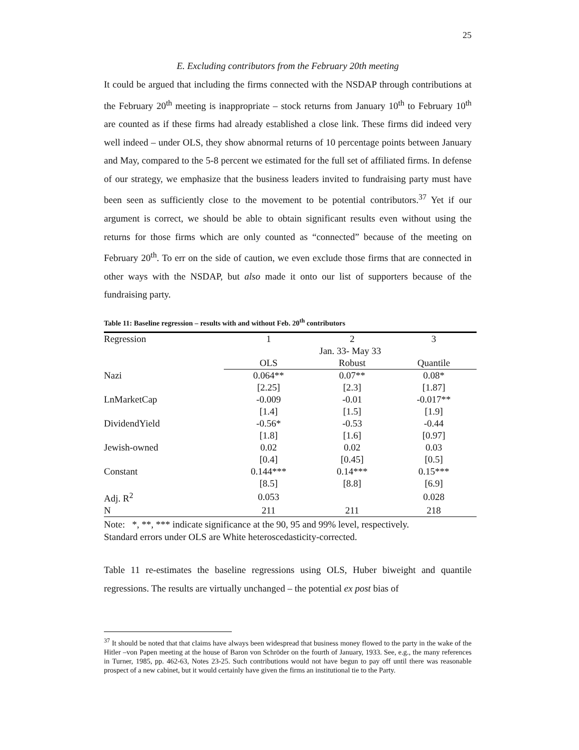25
E. Excluding contributors from the February 20th meeting
It could be argued that including the firms connected with the NSDAP through contributions at the February 20<sup>th</sup> meeting is inappropriate – stock returns from January 10<sup>th</sup> to February 10<sup>th</sup> are counted as if these firms had already established a close link. These firms did indeed very well indeed – under OLS, they show abnormal returns of 10 percentage points between January and May, compared to the 5-8 percent we estimated for the full set of affiliated firms. In defense of our strategy, we emphasize that the business leaders invited to fundraising party must have been seen as sufficiently close to the movement to be potential contributors.<sup>37</sup> Yet if our argument is correct, we should be able to obtain significant results even without using the returns for those firms which are only counted as “connected” because of the meeting on February 20<sup>th</sup>. To err on the side of caution, we even exclude those firms that are connected in other ways with the NSDAP, but also made it onto our list of supporters because of the fundraising party.
Table 11: Baseline regression – results with and without Feb. 20<sup>th</sup> contributors
| Regression | 1 | 2 | 3 |
| | Jan. 33- May 33 | | |
| | OLS | Robust | Quantile |
| Nazi | 0.064** | 0.07** | 0.08* |
| | [2.25] | [2.3] | [1.87] |
| LnMarketCap | -0.009 | -0.01 | -0.017** |
| | [1.4] | [1.5] | [1.9] |
| DividendYield | -0.56* | -0.53 | -0.44 |
| | [1.8] | [1.6] | [0.97] |
| Jewish-owned | 0.02 | 0.02 | 0.03 |
| | [0.4] | [0.45] | [0.5] |
| Constant | 0.144*** | 0.14*** | 0.15*** |
| | [8.5] | [8.8] | [6.9] |
| Adj. R<sup>2</sup> | 0.053 | | 0.028 |
| N | 211 | 211 | 218 |
Note: *, **, *** indicate significance at the 90, 95 and 99% level, respectively.
Standard errors under OLS are White heteroscedasticity-corrected.
Table 11 re-estimates the baseline regressions using OLS, Huber biweight and quantile regressions. The results are virtually unchanged – the potential ex post bias of
<sup>37</sup> It should be noted that that claims have always been widespread that business money flowed to the party in the wake of the Hitler –von Papen meeting at the house of Baron von Schröder on the fourth of January, 1933. See, e.g., the many references in Turner, 1985, pp. 462-63, Notes 23-25. Such contributions would not have begun to pay off until there was reasonable prospect of a new cabinet, but it would certainly have given the firms an institutional tie to the Party.